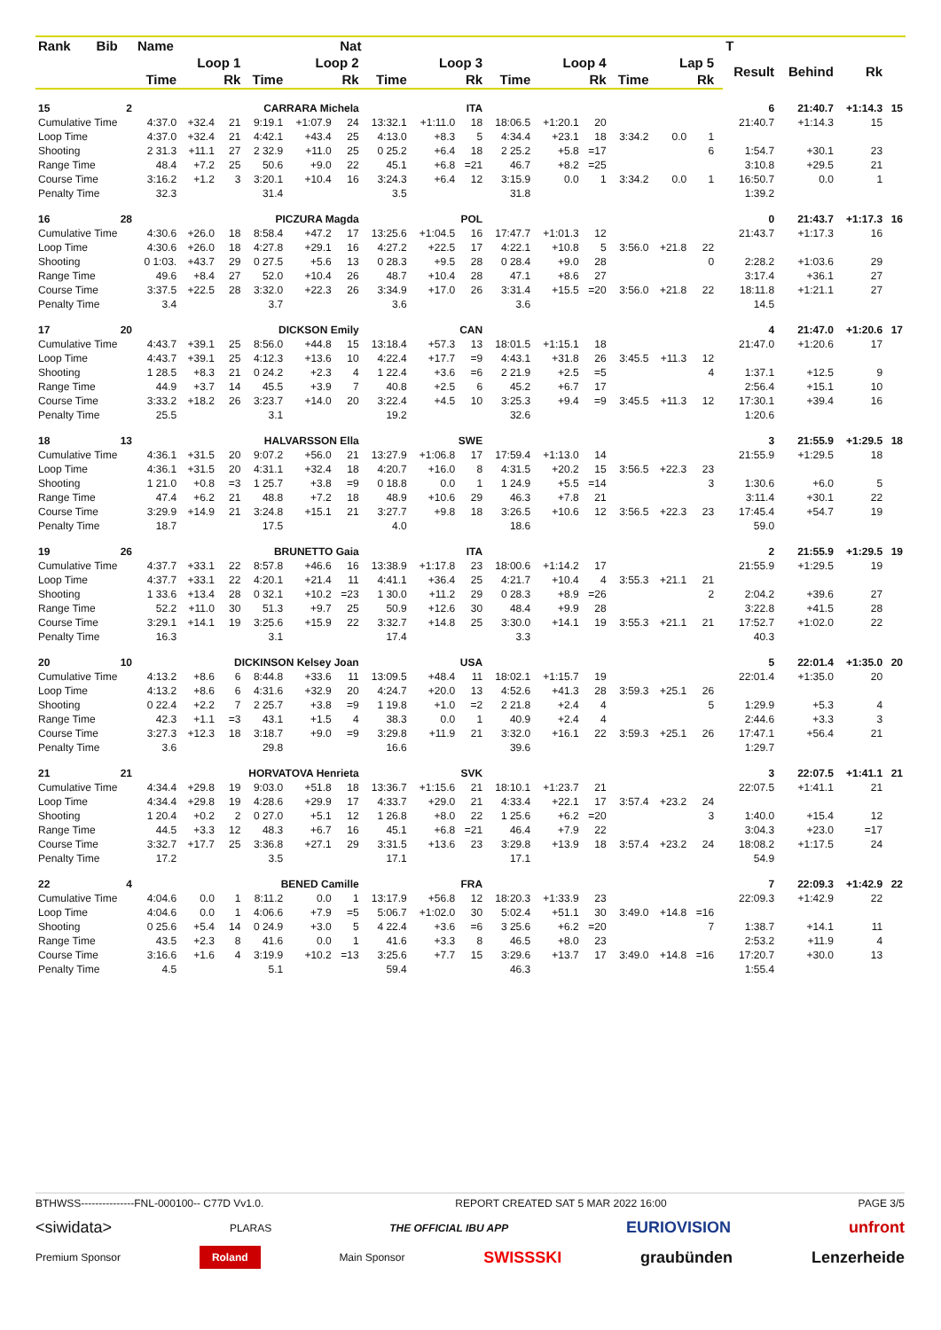| Rank | Bib | Name | | | Nat | | | | | | | | | | | | | T | | | |
| --- | --- | --- | --- | --- | --- | --- | --- | --- | --- | --- | --- | --- | --- | --- | --- | --- | --- | --- | --- | --- | --- |
| | | Loop 1 | | | Loop 2 | | | Loop 3 | | | Loop 4 | | | Lap 5 | | | | Result | Behind | Rk | |
| | | Time | | Rk | Time | | Rk | Time | | Rk | Time | | Rk | Time | | Rk | | | | | |
| 15 | 2 | CARRARA Michela | | | | | | ITA | | | | | | | | | | 6 | 21:40.7 | +1:14.3 | 15 |
| Cumulative Time | | 4:37.0 | +32.4 | 21 | 9:19.1 | +1:07.9 | 24 | 13:32.1 | +1:11.0 | 18 | 18:06.5 | +1:20.1 | 20 | | | | | 21:40.7 | +1:14.3 | 15 | |
| Loop Time | | 4:37.0 | +32.4 | 21 | 4:42.1 | +43.4 | 25 | 4:13.0 | +8.3 | 5 | 4:34.4 | +23.1 | 18 | 3:34.2 | 0.0 | 1 | | | | | |
| Shooting | | 2 31.3 | +11.1 | 27 | 2 32.9 | +11.0 | 25 | 0 25.2 | +6.4 | 18 | 2 25.2 | +5.8 | =17 | | | 6 | | 1:54.7 | +30.1 | 23 | |
| Range Time | | 48.4 | +7.2 | 25 | 50.6 | +9.0 | 22 | 45.1 | +6.8 | =21 | 46.7 | +8.2 | =25 | | | | | 3:10.8 | +29.5 | 21 | |
| Course Time | | 3:16.2 | +1.2 | 3 | 3:20.1 | +10.4 | 16 | 3:24.3 | +6.4 | 12 | 3:15.9 | 0.0 | 1 | 3:34.2 | 0.0 | 1 | | 16:50.7 | 0.0 | 1 | |
| Penalty Time | | 32.3 | | | 31.4 | | | 3.5 | | | 31.8 | | | | | | | 1:39.2 | | | |
| 16 | 28 | PICZURA Magda | | | | | | POL | | | | | | | | | | 0 | 21:43.7 | +1:17.3 | 16 |
| Cumulative Time | | 4:30.6 | +26.0 | 18 | 8:58.4 | +47.2 | 17 | 13:25.6 | +1:04.5 | 16 | 17:47.7 | +1:01.3 | 12 | | | | | 21:43.7 | +1:17.3 | 16 | |
| Loop Time | | 4:30.6 | +26.0 | 18 | 4:27.8 | +29.1 | 16 | 4:27.2 | +22.5 | 17 | 4:22.1 | +10.8 | 5 | 3:56.0 | +21.8 | 22 | | | | | |
| Shooting | | 0 1:03. | +43.7 | 29 | 0 27.5 | +5.6 | 13 | 0 28.3 | +9.5 | 28 | 0 28.4 | +9.0 | 28 | | | 0 | | 2:28.2 | +1:03.6 | 29 | |
| Range Time | | 49.6 | +8.4 | 27 | 52.0 | +10.4 | 26 | 48.7 | +10.4 | 28 | 47.1 | +8.6 | 27 | | | | | 3:17.4 | +36.1 | 27 | |
| Course Time | | 3:37.5 | +22.5 | 28 | 3:32.0 | +22.3 | 26 | 3:34.9 | +17.0 | 26 | 3:31.4 | +15.5 | =20 | 3:56.0 | +21.8 | 22 | | 18:11.8 | +1:21.1 | 27 | |
| Penalty Time | | 3.4 | | | 3.7 | | | 3.6 | | | 3.6 | | | | | | | 14.5 | | | |
| 17 | 20 | DICKSON Emily | | | | | | CAN | | | | | | | | | | 4 | 21:47.0 | +1:20.6 | 17 |
| Cumulative Time | | 4:43.7 | +39.1 | 25 | 8:56.0 | +44.8 | 15 | 13:18.4 | +57.3 | 13 | 18:01.5 | +1:15.1 | 18 | | | | | 21:47.0 | +1:20.6 | 17 | |
| Loop Time | | 4:43.7 | +39.1 | 25 | 4:12.3 | +13.6 | 10 | 4:22.4 | +17.7 | =9 | 4:43.1 | +31.8 | 26 | 3:45.5 | +11.3 | 12 | | | | | |
| Shooting | | 1 28.5 | +8.3 | 21 | 0 24.2 | +2.3 | 4 | 1 22.4 | +3.6 | =6 | 2 21.9 | +2.5 | =5 | | | 4 | | 1:37.1 | +12.5 | 9 | |
| Range Time | | 44.9 | +3.7 | 14 | 45.5 | +3.9 | 7 | 40.8 | +2.5 | 6 | 45.2 | +6.7 | 17 | | | | | 2:56.4 | +15.1 | 10 | |
| Course Time | | 3:33.2 | +18.2 | 26 | 3:23.7 | +14.0 | 20 | 3:22.4 | +4.5 | 10 | 3:25.3 | +9.4 | =9 | 3:45.5 | +11.3 | 12 | | 17:30.1 | +39.4 | 16 | |
| Penalty Time | | 25.5 | | | 3.1 | | | 19.2 | | | 32.6 | | | | | | | 1:20.6 | | | |
| 18 | 13 | HALVARSSON Ella | | | | | | SWE | | | | | | | | | | 3 | 21:55.9 | +1:29.5 | 18 |
| Cumulative Time | | 4:36.1 | +31.5 | 20 | 9:07.2 | +56.0 | 21 | 13:27.9 | +1:06.8 | 17 | 17:59.4 | +1:13.0 | 14 | | | | | 21:55.9 | +1:29.5 | 18 | |
| Loop Time | | 4:36.1 | +31.5 | 20 | 4:31.1 | +32.4 | 18 | 4:20.7 | +16.0 | 8 | 4:31.5 | +20.2 | 15 | 3:56.5 | +22.3 | 23 | | | | | |
| Shooting | | 1 21.0 | +0.8 | =3 | 1 25.7 | +3.8 | =9 | 0 18.8 | 0.0 | 1 | 1 24.9 | +5.5 | =14 | | | 3 | | 1:30.6 | +6.0 | 5 | |
| Range Time | | 47.4 | +6.2 | 21 | 48.8 | +7.2 | 18 | 48.9 | +10.6 | 29 | 46.3 | +7.8 | 21 | | | | | 3:11.4 | +30.1 | 22 | |
| Course Time | | 3:29.9 | +14.9 | 21 | 3:24.8 | +15.1 | 21 | 3:27.7 | +9.8 | 18 | 3:26.5 | +10.6 | 12 | 3:56.5 | +22.3 | 23 | | 17:45.4 | +54.7 | 19 | |
| Penalty Time | | 18.7 | | | 17.5 | | | 4.0 | | | 18.6 | | | | | | | 59.0 | | | |
| 19 | 26 | BRUNETTO Gaia | | | | | | ITA | | | | | | | | | | 2 | 21:55.9 | +1:29.5 | 19 |
| Cumulative Time | | 4:37.7 | +33.1 | 22 | 8:57.8 | +46.6 | 16 | 13:38.9 | +1:17.8 | 23 | 18:00.6 | +1:14.2 | 17 | | | | | 21:55.9 | +1:29.5 | 19 | |
| Loop Time | | 4:37.7 | +33.1 | 22 | 4:20.1 | +21.4 | 11 | 4:41.1 | +36.4 | 25 | 4:21.7 | +10.4 | 4 | 3:55.3 | +21.1 | 21 | | | | | |
| Shooting | | 1 33.6 | +13.4 | 28 | 0 32.1 | +10.2 | =23 | 1 30.0 | +11.2 | 29 | 0 28.3 | +8.9 | =26 | | | 2 | | 2:04.2 | +39.6 | 27 | |
| Range Time | | 52.2 | +11.0 | 30 | 51.3 | +9.7 | 25 | 50.9 | +12.6 | 30 | 48.4 | +9.9 | 28 | | | | | 3:22.8 | +41.5 | 28 | |
| Course Time | | 3:29.1 | +14.1 | 19 | 3:25.6 | +15.9 | 22 | 3:32.7 | +14.8 | 25 | 3:30.0 | +14.1 | 19 | 3:55.3 | +21.1 | 21 | | 17:52.7 | +1:02.0 | 22 | |
| Penalty Time | | 16.3 | | | 3.1 | | | 17.4 | | | 3.3 | | | | | | | 40.3 | | | |
| 20 | 10 | DICKINSON Kelsey Joan | | | | | | USA | | | | | | | | | | 5 | 22:01.4 | +1:35.0 | 20 |
| Cumulative Time | | 4:13.2 | +8.6 | 6 | 8:44.8 | +33.6 | 11 | 13:09.5 | +48.4 | 11 | 18:02.1 | +1:15.7 | 19 | | | | | 22:01.4 | +1:35.0 | 20 | |
| Loop Time | | 4:13.2 | +8.6 | 6 | 4:31.6 | +32.9 | 20 | 4:24.7 | +20.0 | 13 | 4:52.6 | +41.3 | 28 | 3:59.3 | +25.1 | 26 | | | | | |
| Shooting | | 0 22.4 | +2.2 | 7 | 2 25.7 | +3.8 | =9 | 1 19.8 | +1.0 | =2 | 2 21.8 | +2.4 | 4 | | | 5 | | 1:29.9 | +5.3 | 4 | |
| Range Time | | 42.3 | +1.1 | =3 | 43.1 | +1.5 | 4 | 38.3 | 0.0 | 1 | 40.9 | +2.4 | 4 | | | | | 2:44.6 | +3.3 | 3 | |
| Course Time | | 3:27.3 | +12.3 | 18 | 3:18.7 | +9.0 | =9 | 3:29.8 | +11.9 | 21 | 3:32.0 | +16.1 | 22 | 3:59.3 | +25.1 | 26 | | 17:47.1 | +56.4 | 21 | |
| Penalty Time | | 3.6 | | | 29.8 | | | 16.6 | | | 39.6 | | | | | | | 1:29.7 | | | |
| 21 | 21 | HORVATOVA Henrieta | | | | | | SVK | | | | | | | | | | 3 | 22:07.5 | +1:41.1 | 21 |
| Cumulative Time | | 4:34.4 | +29.8 | 19 | 9:03.0 | +51.8 | 18 | 13:36.7 | +1:15.6 | 21 | 18:10.1 | +1:23.7 | 21 | | | | | 22:07.5 | +1:41.1 | 21 | |
| Loop Time | | 4:34.4 | +29.8 | 19 | 4:28.6 | +29.9 | 17 | 4:33.7 | +29.0 | 21 | 4:33.4 | +22.1 | 17 | 3:57.4 | +23.2 | 24 | | | | | |
| Shooting | | 1 20.4 | +0.2 | 2 | 0 27.0 | +5.1 | 12 | 1 26.8 | +8.0 | 22 | 1 25.6 | +6.2 | =20 | | | 3 | | 1:40.0 | +15.4 | 12 | |
| Range Time | | 44.5 | +3.3 | 12 | 48.3 | +6.7 | 16 | 45.1 | +6.8 | =21 | 46.4 | +7.9 | 22 | | | | | 3:04.3 | +23.0 | =17 | |
| Course Time | | 3:32.7 | +17.7 | 25 | 3:36.8 | +27.1 | 29 | 3:31.5 | +13.6 | 23 | 3:29.8 | +13.9 | 18 | 3:57.4 | +23.2 | 24 | | 18:08.2 | +1:17.5 | 24 | |
| Penalty Time | | 17.2 | | | 3.5 | | | 17.1 | | | 17.1 | | | | | | | 54.9 | | | |
| 22 | 4 | BENED Camille | | | | | | FRA | | | | | | | | | | 7 | 22:09.3 | +1:42.9 | 22 |
| Cumulative Time | | 4:04.6 | 0.0 | 1 | 8:11.2 | 0.0 | 1 | 13:17.9 | +56.8 | 12 | 18:20.3 | +1:33.9 | 23 | | | | | 22:09.3 | +1:42.9 | 22 | |
| Loop Time | | 4:04.6 | 0.0 | 1 | 4:06.6 | +7.9 | =5 | 5:06.7 | +1:02.0 | 30 | 5:02.4 | +51.1 | 30 | 3:49.0 | +14.8 | =16 | | | | | |
| Shooting | | 0 25.6 | +5.4 | 14 | 0 24.9 | +3.0 | 5 | 4 22.4 | +3.6 | =6 | 3 25.6 | +6.2 | =20 | | | 7 | | 1:38.7 | +14.1 | 11 | |
| Range Time | | 43.5 | +2.3 | 8 | 41.6 | 0.0 | 1 | 41.6 | +3.3 | 8 | 46.5 | +8.0 | 23 | | | | | 2:53.2 | +11.9 | 4 | |
| Course Time | | 3:16.6 | +1.6 | 4 | 3:19.9 | +10.2 | =13 | 3:25.6 | +7.7 | 15 | 3:29.6 | +13.7 | 17 | 3:49.0 | +14.8 | =16 | | 17:20.7 | +30.0 | 13 | |
| Penalty Time | | 4.5 | | | 5.1 | | | 59.4 | | | 46.3 | | | | | | | 1:55.4 | | | |
BTHWSS---------------FNL-000100-- C77D Vv1.0. REPORT CREATED SAT 5 MAR 2022 16:00 PAGE 3/5
<siwidata> PLARAS THE OFFICIAL IBU APP EURIOVISION unfront
Premium Sponsor Roland Main Sponsor SWISSSKI graubünden Lenzerheide